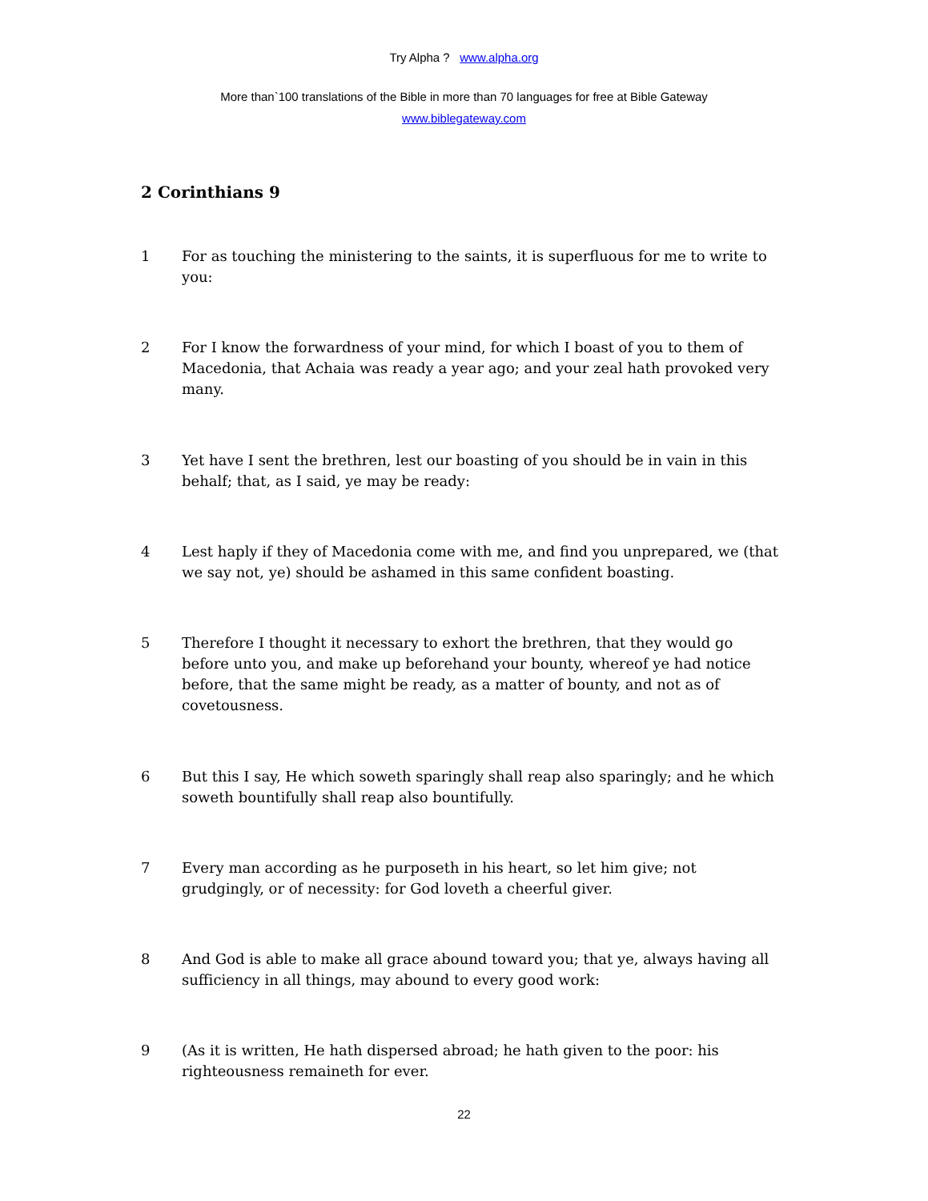Try Alpha ? www.alpha.org
More than`100 translations of the Bible in more than 70 languages for free at Bible Gateway
www.biblegateway.com
2 Corinthians 9
1 For as touching the ministering to the saints, it is superfluous for me to write to you:
2 For I know the forwardness of your mind, for which I boast of you to them of Macedonia, that Achaia was ready a year ago; and your zeal hath provoked very many.
3 Yet have I sent the brethren, lest our boasting of you should be in vain in this behalf; that, as I said, ye may be ready:
4 Lest haply if they of Macedonia come with me, and find you unprepared, we (that we say not, ye) should be ashamed in this same confident boasting.
5 Therefore I thought it necessary to exhort the brethren, that they would go before unto you, and make up beforehand your bounty, whereof ye had notice before, that the same might be ready, as a matter of bounty, and not as of covetousness.
6 But this I say, He which soweth sparingly shall reap also sparingly; and he which soweth bountifully shall reap also bountifully.
7 Every man according as he purposeth in his heart, so let him give; not grudgingly, or of necessity: for God loveth a cheerful giver.
8 And God is able to make all grace abound toward you; that ye, always having all sufficiency in all things, may abound to every good work:
9 (As it is written, He hath dispersed abroad; he hath given to the poor: his righteousness remaineth for ever.
22